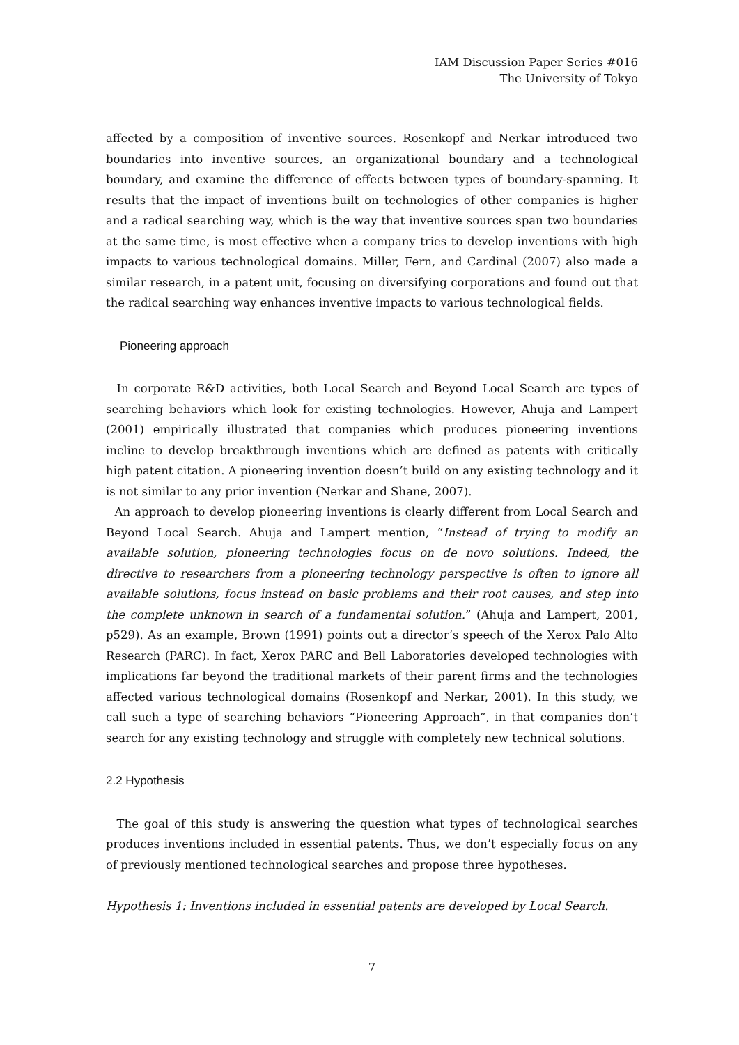IAM Discussion Paper Series #016
The University of Tokyo
affected by a composition of inventive sources. Rosenkopf and Nerkar introduced two boundaries into inventive sources, an organizational boundary and a technological boundary, and examine the difference of effects between types of boundary-spanning. It results that the impact of inventions built on technologies of other companies is higher and a radical searching way, which is the way that inventive sources span two boundaries at the same time, is most effective when a company tries to develop inventions with high impacts to various technological domains. Miller, Fern, and Cardinal (2007) also made a similar research, in a patent unit, focusing on diversifying corporations and found out that the radical searching way enhances inventive impacts to various technological fields.
Pioneering approach
In corporate R&D activities, both Local Search and Beyond Local Search are types of searching behaviors which look for existing technologies. However, Ahuja and Lampert (2001) empirically illustrated that companies which produces pioneering inventions incline to develop breakthrough inventions which are defined as patents with critically high patent citation. A pioneering invention doesn’t build on any existing technology and it is not similar to any prior invention (Nerkar and Shane, 2007).
An approach to develop pioneering inventions is clearly different from Local Search and Beyond Local Search. Ahuja and Lampert mention, “Instead of trying to modify an available solution, pioneering technologies focus on de novo solutions. Indeed, the directive to researchers from a pioneering technology perspective is often to ignore all available solutions, focus instead on basic problems and their root causes, and step into the complete unknown in search of a fundamental solution.” (Ahuja and Lampert, 2001, p529). As an example, Brown (1991) points out a director’s speech of the Xerox Palo Alto Research (PARC). In fact, Xerox PARC and Bell Laboratories developed technologies with implications far beyond the traditional markets of their parent firms and the technologies affected various technological domains (Rosenkopf and Nerkar, 2001). In this study, we call such a type of searching behaviors “Pioneering Approach”, in that companies don’t search for any existing technology and struggle with completely new technical solutions.
2.2 Hypothesis
The goal of this study is answering the question what types of technological searches produces inventions included in essential patents. Thus, we don’t especially focus on any of previously mentioned technological searches and propose three hypotheses.
Hypothesis 1: Inventions included in essential patents are developed by Local Search.
7